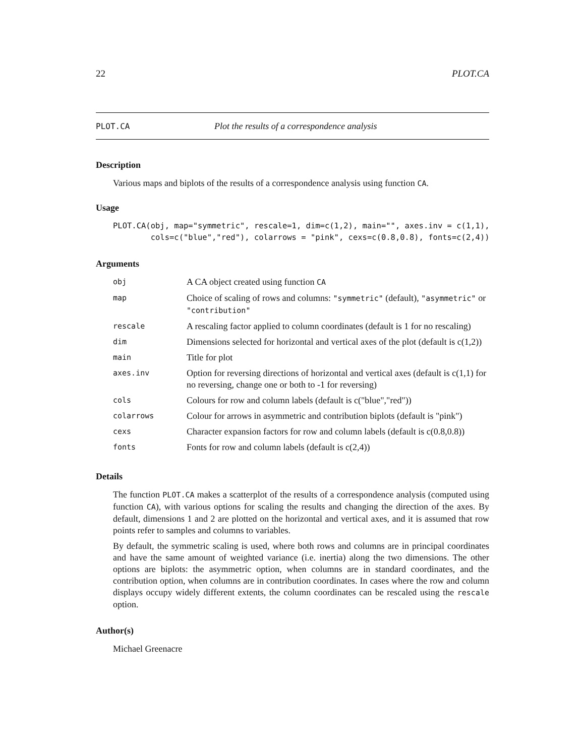22 PLOT.CA
PLOT.CA Plot the results of a correspondence analysis
Description
Various maps and biplots of the results of a correspondence analysis using function CA.
Usage
PLOT.CA(obj, map="symmetric", rescale=1, dim=c(1,2), main="", axes.inv = c(1,1),
        cols=c("blue","red"), colarrows = "pink", cexs=c(0.8,0.8), fonts=c(2,4))
Arguments
| obj | A CA object created using function CA |
| map | Choice of scaling of rows and columns: "symmetric" (default), "asymmetric" or "contribution" |
| rescale | A rescaling factor applied to column coordinates (default is 1 for no rescaling) |
| dim | Dimensions selected for horizontal and vertical axes of the plot (default is c(1,2)) |
| main | Title for plot |
| axes.inv | Option for reversing directions of horizontal and vertical axes (default is c(1,1) for no reversing, change one or both to -1 for reversing) |
| cols | Colours for row and column labels (default is c("blue","red")) |
| colarrows | Colour for arrows in asymmetric and contribution biplots (default is "pink") |
| cexs | Character expansion factors for row and column labels (default is c(0.8,0.8)) |
| fonts | Fonts for row and column labels (default is c(2,4)) |
Details
The function PLOT.CA makes a scatterplot of the results of a correspondence analysis (computed using function CA), with various options for scaling the results and changing the direction of the axes. By default, dimensions 1 and 2 are plotted on the horizontal and vertical axes, and it is assumed that row points refer to samples and columns to variables.
By default, the symmetric scaling is used, where both rows and columns are in principal coordinates and have the same amount of weighted variance (i.e. inertia) along the two dimensions. The other options are biplots: the asymmetric option, when columns are in standard coordinates, and the contribution option, when columns are in contribution coordinates. In cases where the row and column displays occupy widely different extents, the column coordinates can be rescaled using the rescale option.
Author(s)
Michael Greenacre